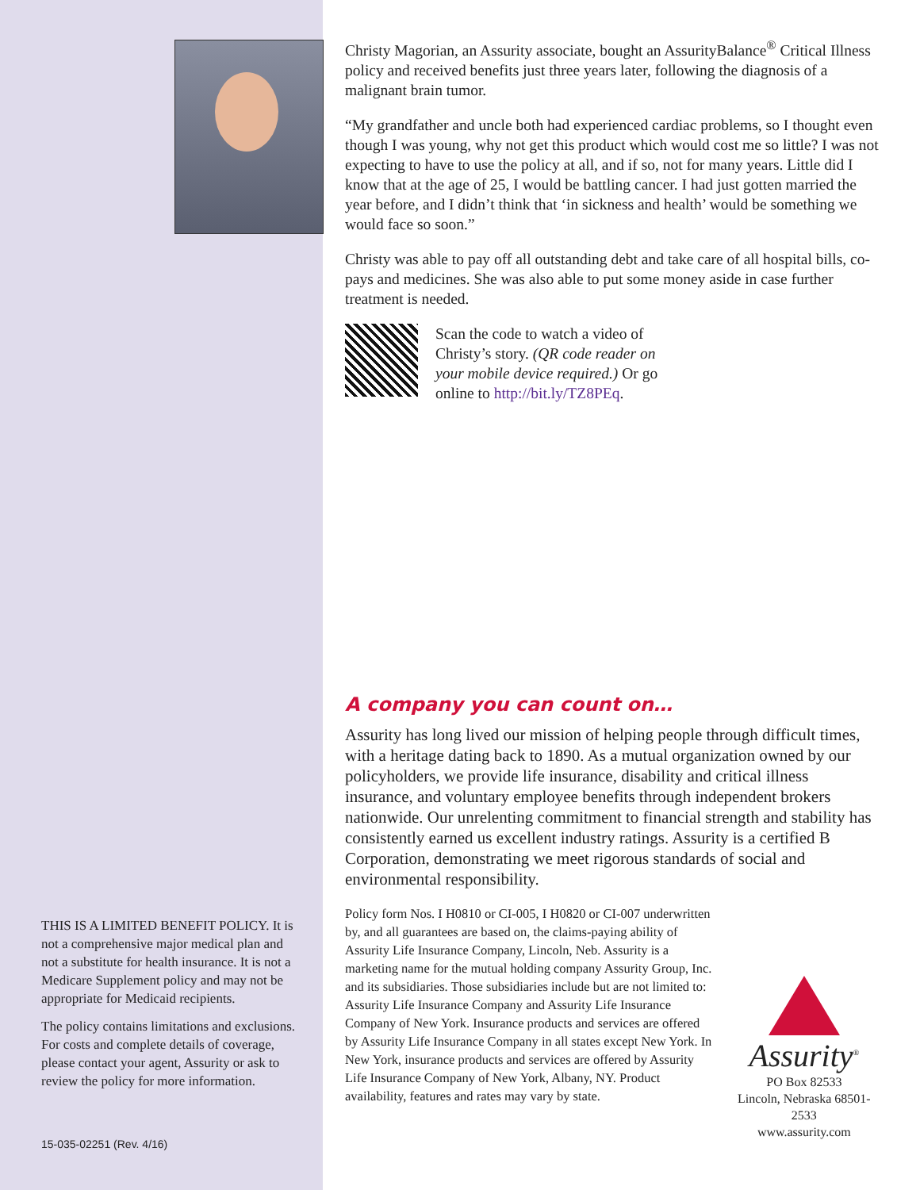THIS IS A LIMITED BENEFIT POLICY. It is not a comprehensive major medical plan and not a substitute for health insurance. It is not a Medicare Supplement policy and may not be appropriate for Medicaid recipients.
The policy contains limitations and exclusions. For costs and complete details of coverage, please contact your agent, Assurity or ask to review the policy for more information.
15-035-02251 (Rev. 4/16)
Christy Magorian, an Assurity associate, bought an AssurityBalance<sup>®</sup> Critical Illness policy and received benefits just three years later, following the diagnosis of a malignant brain tumor.
“My grandfather and uncle both had experienced cardiac problems, so I thought even though I was young, why not get this product which would cost me so little? I was not expecting to have to use the policy at all, and if so, not for many years. Little did I know that at the age of 25, I would be battling cancer. I had just gotten married the year before, and I didn’t think that ‘in sickness and health’ would be something we would face so soon.”
Christy was able to pay off all outstanding debt and take care of all hospital bills, co-pays and medicines. She was also able to put some money aside in case further treatment is needed.
Scan the code to watch a video of Christy’s story. (QR code reader on your mobile device required.) Or go online to http://bit.ly/TZ8PEq.
A company you can count on…
Assurity has long lived our mission of helping people through difficult times, with a heritage dating back to 1890. As a mutual organization owned by our policyholders, we provide life insurance, disability and critical illness insurance, and voluntary employee benefits through independent brokers nationwide. Our unrelenting commitment to financial strength and stability has consistently earned us excellent industry ratings. Assurity is a certified B Corporation, demonstrating we meet rigorous standards of social and environmental responsibility.
Policy form Nos. I H0810 or CI-005, I H0820 or CI-007 underwritten by, and all guarantees are based on, the claims-paying ability of Assurity Life Insurance Company, Lincoln, Neb. Assurity is a marketing name for the mutual holding company Assurity Group, Inc. and its subsidiaries. Those subsidiaries include but are not limited to: Assurity Life Insurance Company and Assurity Life Insurance Company of New York. Insurance products and services are offered by Assurity Life Insurance Company in all states except New York. In New York, insurance products and services are offered by Assurity Life Insurance Company of New York, Albany, NY. Product availability, features and rates may vary by state.
Assurity<sup>®</sup>
PO Box 82533
Lincoln, Nebraska 68501-2533
www.assurity.com